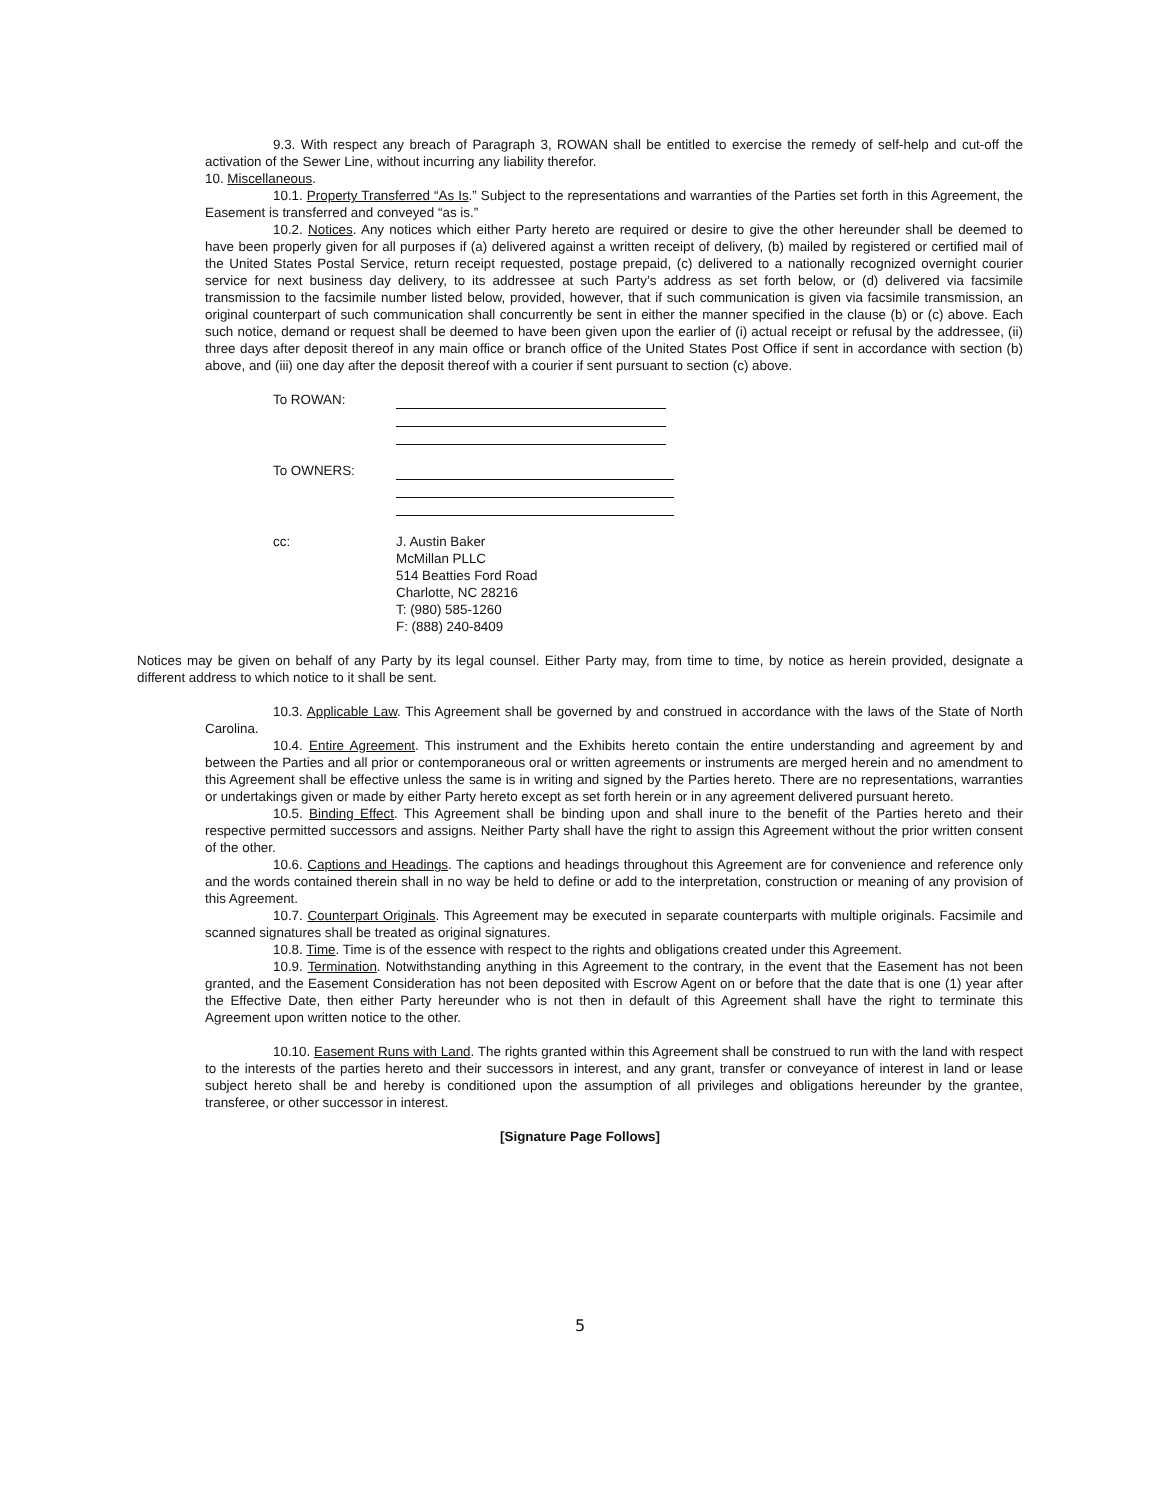9.3. With respect any breach of Paragraph 3, ROWAN shall be entitled to exercise the remedy of self-help and cut-off the activation of the Sewer Line, without incurring any liability therefor.
10. Miscellaneous.
10.1. Property Transferred “As Is.” Subject to the representations and warranties of the Parties set forth in this Agreement, the Easement is transferred and conveyed “as is.”
10.2. Notices. Any notices which either Party hereto are required or desire to give the other hereunder shall be deemed to have been properly given for all purposes if (a) delivered against a written receipt of delivery, (b) mailed by registered or certified mail of the United States Postal Service, return receipt requested, postage prepaid, (c) delivered to a nationally recognized overnight courier service for next business day delivery, to its addressee at such Party’s address as set forth below, or (d) delivered via facsimile transmission to the facsimile number listed below, provided, however, that if such communication is given via facsimile transmission, an original counterpart of such communication shall concurrently be sent in either the manner specified in the clause (b) or (c) above. Each such notice, demand or request shall be deemed to have been given upon the earlier of (i) actual receipt or refusal by the addressee, (ii) three days after deposit thereof in any main office or branch office of the United States Post Office if sent in accordance with section (b) above, and (iii) one day after the deposit thereof with a courier if sent pursuant to section (c) above.
To ROWAN:
To OWNERS:
cc: J. Austin Baker
McMillan PLLC
514 Beatties Ford Road
Charlotte, NC 28216
T: (980) 585-1260
F: (888) 240-8409
Notices may be given on behalf of any Party by its legal counsel. Either Party may, from time to time, by notice as herein provided, designate a different address to which notice to it shall be sent.
10.3. Applicable Law. This Agreement shall be governed by and construed in accordance with the laws of the State of North Carolina.
10.4. Entire Agreement. This instrument and the Exhibits hereto contain the entire understanding and agreement by and between the Parties and all prior or contemporaneous oral or written agreements or instruments are merged herein and no amendment to this Agreement shall be effective unless the same is in writing and signed by the Parties hereto. There are no representations, warranties or undertakings given or made by either Party hereto except as set forth herein or in any agreement delivered pursuant hereto.
10.5. Binding Effect. This Agreement shall be binding upon and shall inure to the benefit of the Parties hereto and their respective permitted successors and assigns. Neither Party shall have the right to assign this Agreement without the prior written consent of the other.
10.6. Captions and Headings. The captions and headings throughout this Agreement are for convenience and reference only and the words contained therein shall in no way be held to define or add to the interpretation, construction or meaning of any provision of this Agreement.
10.7. Counterpart Originals. This Agreement may be executed in separate counterparts with multiple originals. Facsimile and scanned signatures shall be treated as original signatures.
10.8. Time. Time is of the essence with respect to the rights and obligations created under this Agreement.
10.9. Termination. Notwithstanding anything in this Agreement to the contrary, in the event that the Easement has not been granted, and the Easement Consideration has not been deposited with Escrow Agent on or before that the date that is one (1) year after the Effective Date, then either Party hereunder who is not then in default of this Agreement shall have the right to terminate this Agreement upon written notice to the other.
10.10. Easement Runs with Land. The rights granted within this Agreement shall be construed to run with the land with respect to the interests of the parties hereto and their successors in interest, and any grant, transfer or conveyance of interest in land or lease subject hereto shall be and hereby is conditioned upon the assumption of all privileges and obligations hereunder by the grantee, transferee, or other successor in interest.
[Signature Page Follows]
5